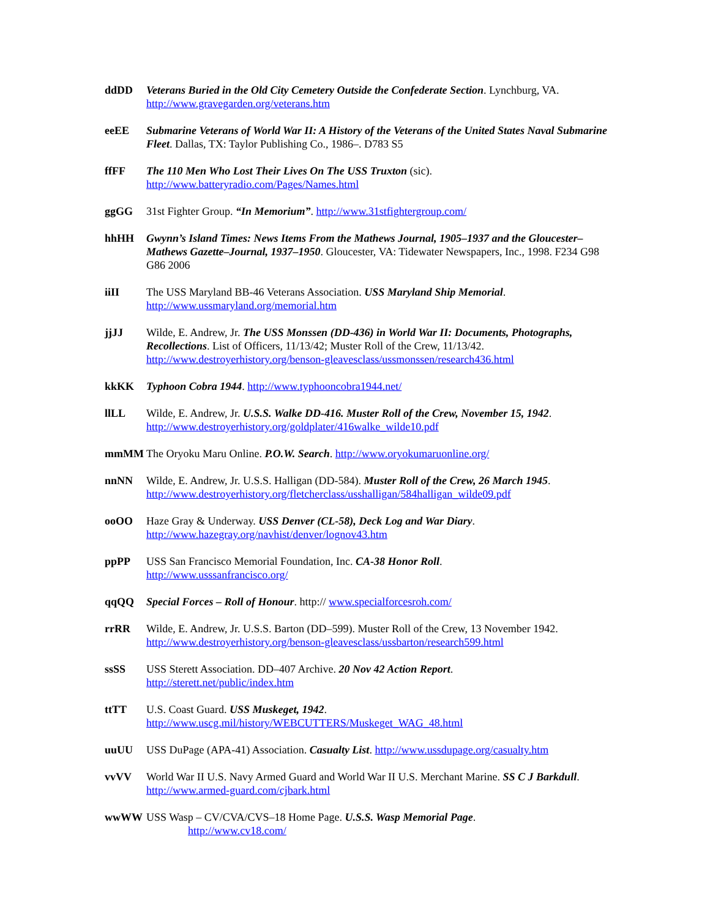ddDD Veterans Buried in the Old City Cemetery Outside the Confederate Section. Lynchburg, VA.
http://www.gravegarden.org/veterans.htm
eeEE Submarine Veterans of World War II: A History of the Veterans of the United States Naval Submarine Fleet. Dallas, TX: Taylor Publishing Co., 1986–. D783 S5
ffFF The 110 Men Who Lost Their Lives On The USS Truxton (sic).
http://www.batteryradio.com/Pages/Names.html
ggGG 31st Fighter Group. “In Memorium”. http://www.31stfightergroup.com/
hhHH Gwynn’s Island Times: News Items From the Mathews Journal, 1905–1937 and the Gloucester–Mathews Gazette–Journal, 1937–1950. Gloucester, VA: Tidewater Newspapers, Inc., 1998. F234 G98 G86 2006
iiII The USS Maryland BB-46 Veterans Association. USS Maryland Ship Memorial.
http://www.ussmaryland.org/memorial.htm
jjJJ Wilde, E. Andrew, Jr. The USS Monssen (DD-436) in World War II: Documents, Photographs, Recollections. List of Officers, 11/13/42; Muster Roll of the Crew, 11/13/42.
http://www.destroyerhistory.org/benson-gleavesclass/ussmonssen/research436.html
kkKK Typhoon Cobra 1944. http://www.typhooncobra1944.net/
llLL Wilde, E. Andrew, Jr. U.S.S. Walke DD-416. Muster Roll of the Crew, November 15, 1942.
http://www.destroyerhistory.org/goldplater/416walke_wilde10.pdf
mmMM The Oryoku Maru Online. P.O.W. Search. http://www.oryokumaruonline.org/
nnNN Wilde, E. Andrew, Jr. U.S.S. Halligan (DD-584). Muster Roll of the Crew, 26 March 1945.
http://www.destroyerhistory.org/fletcherclass/usshalligan/584halligan_wilde09.pdf
ooOO Haze Gray & Underway. USS Denver (CL-58), Deck Log and War Diary.
http://www.hazegray.org/navhist/denver/lognov43.htm
ppPP USS San Francisco Memorial Foundation, Inc. CA-38 Honor Roll.
http://www.usssanfrancisco.org/
qqQQ Special Forces – Roll of Honour. http:// www.specialforcesroh.com/
rrRR Wilde, E. Andrew, Jr. U.S.S. Barton (DD–599). Muster Roll of the Crew, 13 November 1942.
http://www.destroyerhistory.org/benson-gleavesclass/ussbarton/research599.html
ssSS USS Sterett Association. DD–407 Archive. 20 Nov 42 Action Report.
http://sterett.net/public/index.htm
ttTT U.S. Coast Guard. USS Muskeget, 1942.
http://www.uscg.mil/history/WEBCUTTERS/Muskeget_WAG_48.html
uuUU USS DuPage (APA-41) Association. Casualty List. http://www.ussdupage.org/casualty.htm
vvVV World War II U.S. Navy Armed Guard and World War II U.S. Merchant Marine. SS C J Barkdull. http://www.armed-guard.com/cjbark.html
wwWW USS Wasp – CV/CVA/CVS–18 Home Page. U.S.S. Wasp Memorial Page.
http://www.cv18.com/